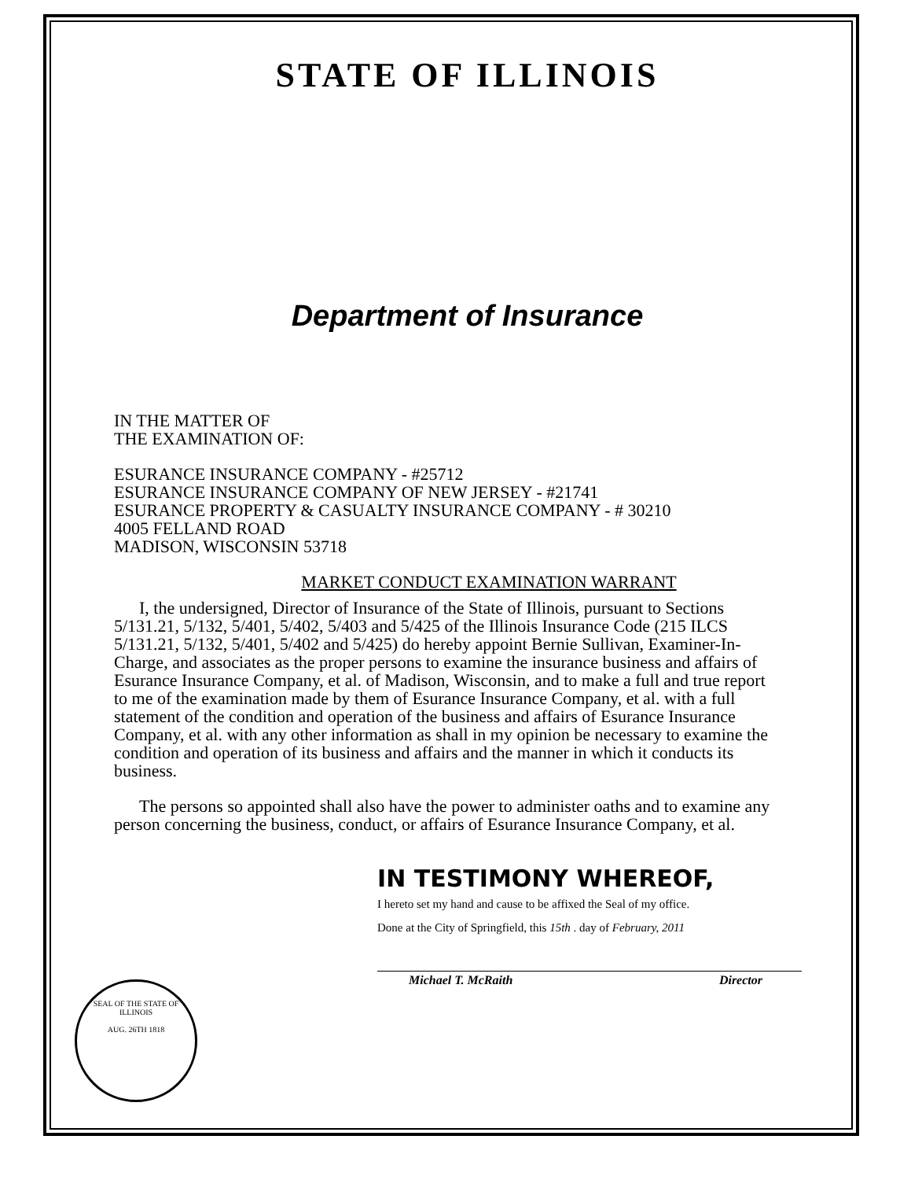STATE OF ILLINOIS
Department of Insurance
IN THE MATTER OF
THE EXAMINATION OF:
ESURANCE INSURANCE COMPANY - #25712
ESURANCE INSURANCE COMPANY OF NEW JERSEY - #21741
ESURANCE PROPERTY & CASUALTY INSURANCE COMPANY - # 30210
4005 FELLAND ROAD
MADISON, WISCONSIN 53718
MARKET CONDUCT EXAMINATION WARRANT
I, the undersigned, Director of Insurance of the State of Illinois, pursuant to Sections 5/131.21, 5/132, 5/401, 5/402, 5/403 and 5/425 of the Illinois Insurance Code (215 ILCS 5/131.21, 5/132, 5/401, 5/402 and 5/425) do hereby appoint Bernie Sullivan, Examiner-In-Charge, and associates as the proper persons to examine the insurance business and affairs of Esurance Insurance Company, et al. of Madison, Wisconsin, and to make a full and true report to me of the examination made by them of Esurance Insurance Company, et al. with a full statement of the condition and operation of the business and affairs of Esurance Insurance Company, et al. with any other information as shall in my opinion be necessary to examine the condition and operation of its business and affairs and the manner in which it conducts its business.
The persons so appointed shall also have the power to administer oaths and to examine any person concerning the business, conduct, or affairs of Esurance Insurance Company, et al.
IN TESTIMONY WHEREOF,
I hereto set my hand and cause to be affixed the Seal of my office.
Done at the City of Springfield, this 15th . day of February, 2011
Michael T. McRaith Director
SEAL OF THE STATE OF ILLINOIS
AUG. 26TH 1818